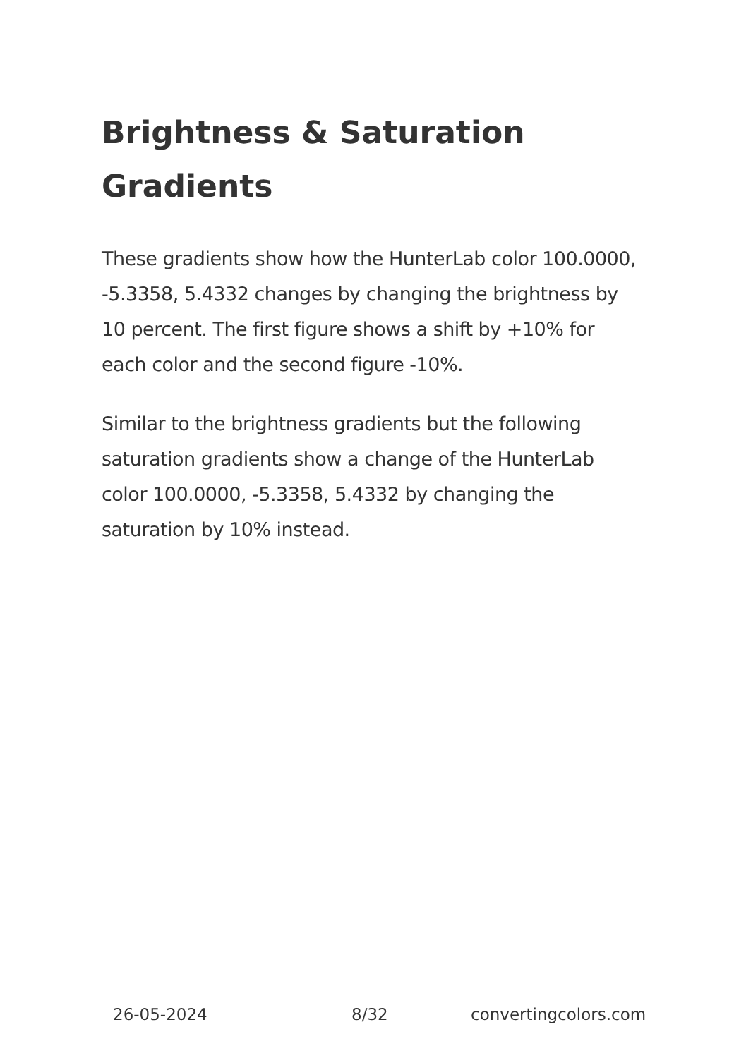Brightness & Saturation Gradients
These gradients show how the HunterLab color 100.0000, -5.3358, 5.4332 changes by changing the brightness by 10 percent. The first figure shows a shift by +10% for each color and the second figure -10%.
Similar to the brightness gradients but the following saturation gradients show a change of the HunterLab color 100.0000, -5.3358, 5.4332 by changing the saturation by 10% instead.
26-05-2024 8/32 convertingcolors.com